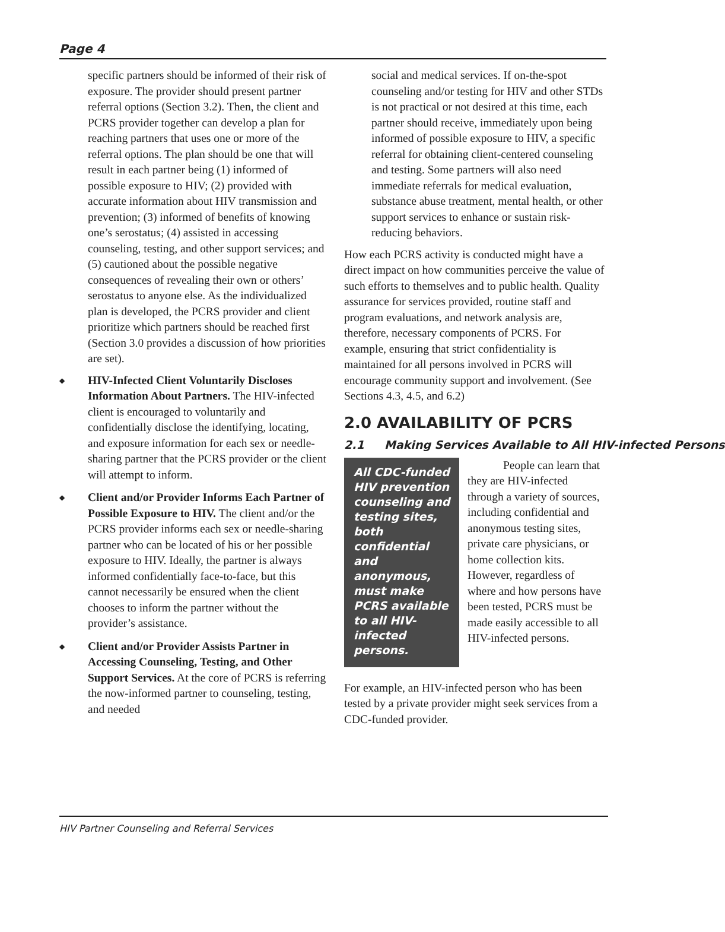Page 4
specific partners should be informed of their risk of exposure. The provider should present partner referral options (Section 3.2). Then, the client and PCRS provider together can develop a plan for reaching partners that uses one or more of the referral options. The plan should be one that will result in each partner being (1) informed of possible exposure to HIV; (2) provided with accurate information about HIV transmission and prevention; (3) informed of benefits of knowing one’s serostatus; (4) assisted in accessing counseling, testing, and other support services; and (5) cautioned about the possible negative consequences of revealing their own or others’ serostatus to anyone else. As the individualized plan is developed, the PCRS provider and client prioritize which partners should be reached first (Section 3.0 provides a discussion of how priorities are set).
◆ HIV-Infected Client Voluntarily Discloses Information About Partners. The HIV-infected client is encouraged to voluntarily and confidentially disclose the identifying, locating, and exposure information for each sex or needle-sharing partner that the PCRS provider or the client will attempt to inform.
◆ Client and/or Provider Informs Each Partner of Possible Exposure to HIV. The client and/or the PCRS provider informs each sex or needle-sharing partner who can be located of his or her possible exposure to HIV. Ideally, the partner is always informed confidentially face-to-face, but this cannot necessarily be ensured when the client chooses to inform the partner without the provider’s assistance.
◆ Client and/or Provider Assists Partner in Accessing Counseling, Testing, and Other Support Services. At the core of PCRS is referring the now-informed partner to counseling, testing, and needed
social and medical services. If on-the-spot counseling and/or testing for HIV and other STDs is not practical or not desired at this time, each partner should receive, immediately upon being informed of possible exposure to HIV, a specific referral for obtaining client-centered counseling and testing. Some partners will also need immediate referrals for medical evaluation, substance abuse treatment, mental health, or other support services to enhance or sustain risk-reducing behaviors.
How each PCRS activity is conducted might have a direct impact on how communities perceive the value of such efforts to themselves and to public health. Quality assurance for services provided, routine staff and program evaluations, and network analysis are, therefore, necessary components of PCRS. For example, ensuring that strict confidentiality is maintained for all persons involved in PCRS will encourage community support and involvement. (See Sections 4.3, 4.5, and 6.2)
2.0 AVAILABILITY OF PCRS
2.1 Making Services Available to All HIV-infected Persons
All CDC-funded HIV prevention counseling and testing sites, both confidential and anonymous, must make PCRS available to all HIV-infected persons.
People can learn that they are HIV-infected through a variety of sources, including confidential and anonymous testing sites, private care physicians, or home collection kits. However, regardless of where and how persons have been tested, PCRS must be made easily accessible to all HIV-infected persons.
For example, an HIV-infected person who has been tested by a private provider might seek services from a CDC-funded provider.
HIV Partner Counseling and Referral Services